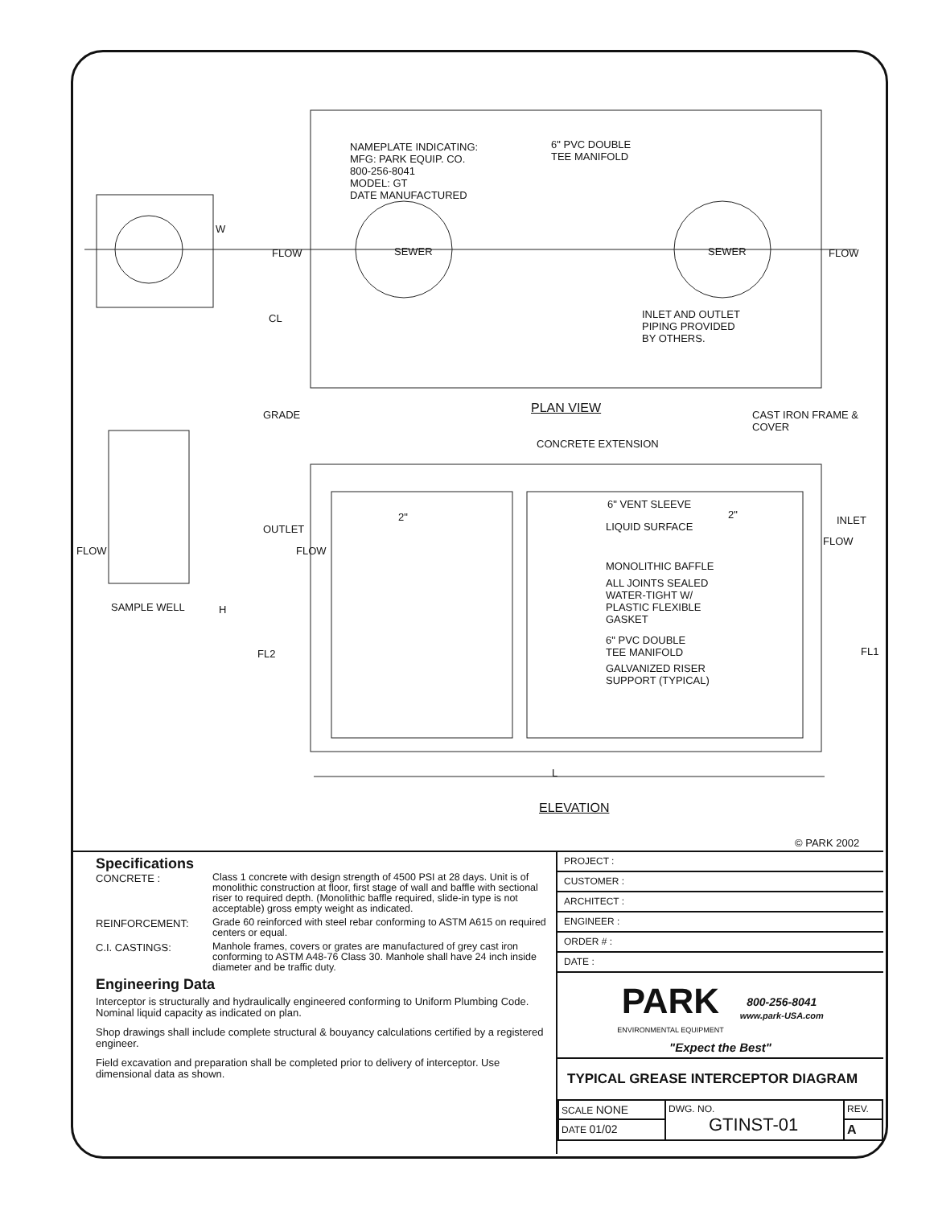NAMEPLATE INDICATING:
MFG: PARK EQUIP. CO.
800-256-8041
MODEL: GT
DATE MANUFACTURED
6" PVC DOUBLE
TEE MANIFOLD
W
CL
INLET AND OUTLET
PIPING PROVIDED
BY OTHERS.
SEWER SEWER
FLOW FLOW
PLAN VIEW
GRADE
CAST IRON FRAME &
COVER
CONCRETE EXTENSION
6" VENT SLEEVE
2" 2" INLET
OUTLET LIQUID SURFACE
FLOW FLOW
FLOW
MONOLITHIC BAFFLE
ALL JOINTS SEALED
WATER-TIGHT W/
PLASTIC FLEXIBLE
GASKET
SAMPLE WELL H
6" PVC DOUBLE
TEE MANIFOLD
FL2 FL1
GALVANIZED RISER
SUPPORT (TYPICAL)
L
ELEVATION
© PARK 2002
Specifications
CONCRETE :
Class 1 concrete with design strength of 4500 PSI at 28 days. Unit is of monolithic construction at floor, first stage of wall and baffle with sectional riser to required depth. (Monolithic baffle required, slide-in type is not acceptable) gross empty weight as indicated.
REINFORCEMENT:
Grade 60 reinforced with steel rebar conforming to ASTM A615 on required centers or equal.
C.I. CASTINGS:
Manhole frames, covers or grates are manufactured of grey cast iron conforming to ASTM A48-76 Class 30. Manhole shall have 24 inch inside diameter and be traffic duty.
Engineering Data
Interceptor is structurally and hydraulically engineered conforming to Uniform Plumbing Code. Nominal liquid capacity as indicated on plan.
Shop drawings shall include complete structural & bouyancy calculations certified by a registered engineer.
Field excavation and preparation shall be completed prior to delivery of interceptor. Use dimensional data as shown.
PROJECT :
CUSTOMER :
ARCHITECT :
ENGINEER :
ORDER # :
DATE :
PARK
ENVIRONMENTAL EQUIPMENT
800-256-8041
www.park-USA.com
"Expect the Best"
TYPICAL GREASE INTERCEPTOR DIAGRAM
| SCALE NONE | DWG. NO. GTINST-01 | REV. |
| DATE 01/02 | | A |